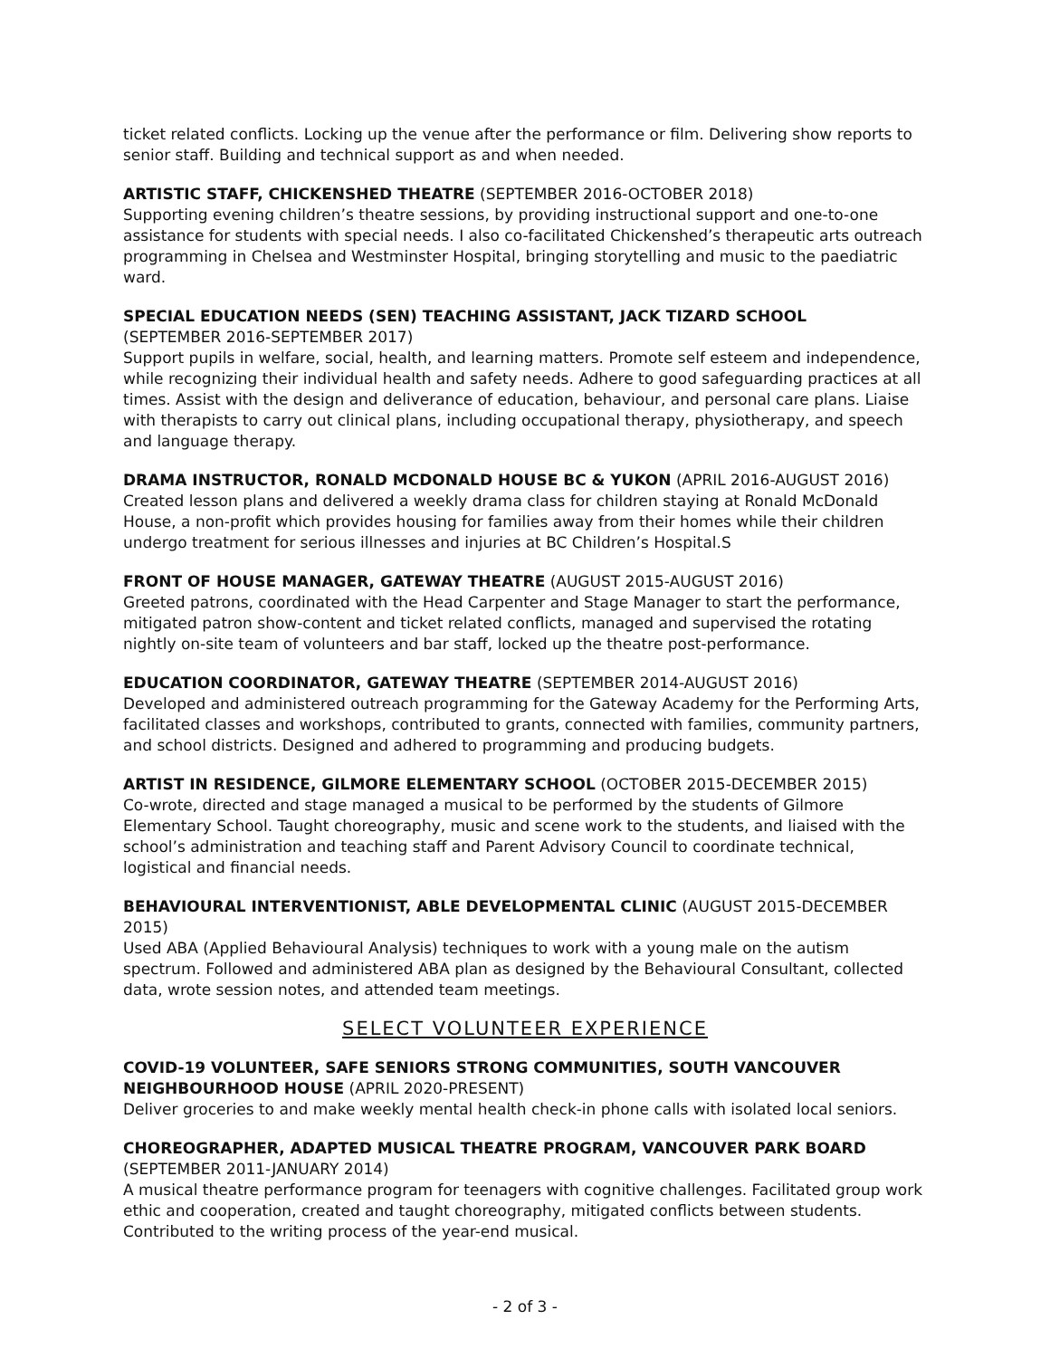ticket related conflicts. Locking up the venue after the performance or film. Delivering show reports to senior staff. Building and technical support as and when needed.
ARTISTIC STAFF, CHICKENSHED THEATRE (SEPTEMBER 2016-OCTOBER 2018)
Supporting evening children’s theatre sessions, by providing instructional support and one-to-one assistance for students with special needs. I also co-facilitated Chickenshed’s therapeutic arts outreach programming in Chelsea and Westminster Hospital, bringing storytelling and music to the paediatric ward.
SPECIAL EDUCATION NEEDS (SEN) TEACHING ASSISTANT, JACK TIZARD SCHOOL
(SEPTEMBER 2016-SEPTEMBER 2017)
Support pupils in welfare, social, health, and learning matters. Promote self esteem and independence, while recognizing their individual health and safety needs. Adhere to good safeguarding practices at all times. Assist with the design and deliverance of education, behaviour, and personal care plans. Liaise with therapists to carry out clinical plans, including occupational therapy, physiotherapy, and speech and language therapy.
DRAMA INSTRUCTOR, RONALD MCDONALD HOUSE BC & YUKON (APRIL 2016-AUGUST 2016)
Created lesson plans and delivered a weekly drama class for children staying at Ronald McDonald House, a non-profit which provides housing for families away from their homes while their children undergo treatment for serious illnesses and injuries at BC Children’s Hospital.S
FRONT OF HOUSE MANAGER, GATEWAY THEATRE (AUGUST 2015-AUGUST 2016)
Greeted patrons, coordinated with the Head Carpenter and Stage Manager to start the performance, mitigated patron show-content and ticket related conflicts, managed and supervised the rotating nightly on-site team of volunteers and bar staff, locked up the theatre post-performance.
EDUCATION COORDINATOR, GATEWAY THEATRE (SEPTEMBER 2014-AUGUST 2016)
Developed and administered outreach programming for the Gateway Academy for the Performing Arts, facilitated classes and workshops, contributed to grants, connected with families, community partners, and school districts. Designed and adhered to programming and producing budgets.
ARTIST IN RESIDENCE, GILMORE ELEMENTARY SCHOOL (OCTOBER 2015-DECEMBER 2015)
Co-wrote, directed and stage managed a musical to be performed by the students of Gilmore Elementary School. Taught choreography, music and scene work to the students, and liaised with the school’s administration and teaching staff and Parent Advisory Council to coordinate technical, logistical and financial needs.
BEHAVIOURAL INTERVENTIONIST, ABLE DEVELOPMENTAL CLINIC (AUGUST 2015-DECEMBER 2015)
Used ABA (Applied Behavioural Analysis) techniques to work with a young male on the autism spectrum. Followed and administered ABA plan as designed by the Behavioural Consultant, collected data, wrote session notes, and attended team meetings.
SELECT VOLUNTEER EXPERIENCE
COVID-19 VOLUNTEER, SAFE SENIORS STRONG COMMUNITIES, SOUTH VANCOUVER NEIGHBOURHOOD HOUSE (APRIL 2020-PRESENT)
Deliver groceries to and make weekly mental health check-in phone calls with isolated local seniors.
CHOREOGRAPHER, ADAPTED MUSICAL THEATRE PROGRAM, VANCOUVER PARK BOARD
(SEPTEMBER 2011-JANUARY 2014)
A musical theatre performance program for teenagers with cognitive challenges. Facilitated group work ethic and cooperation, created and taught choreography, mitigated conflicts between students. Contributed to the writing process of the year-end musical.
- 2 of 3 -